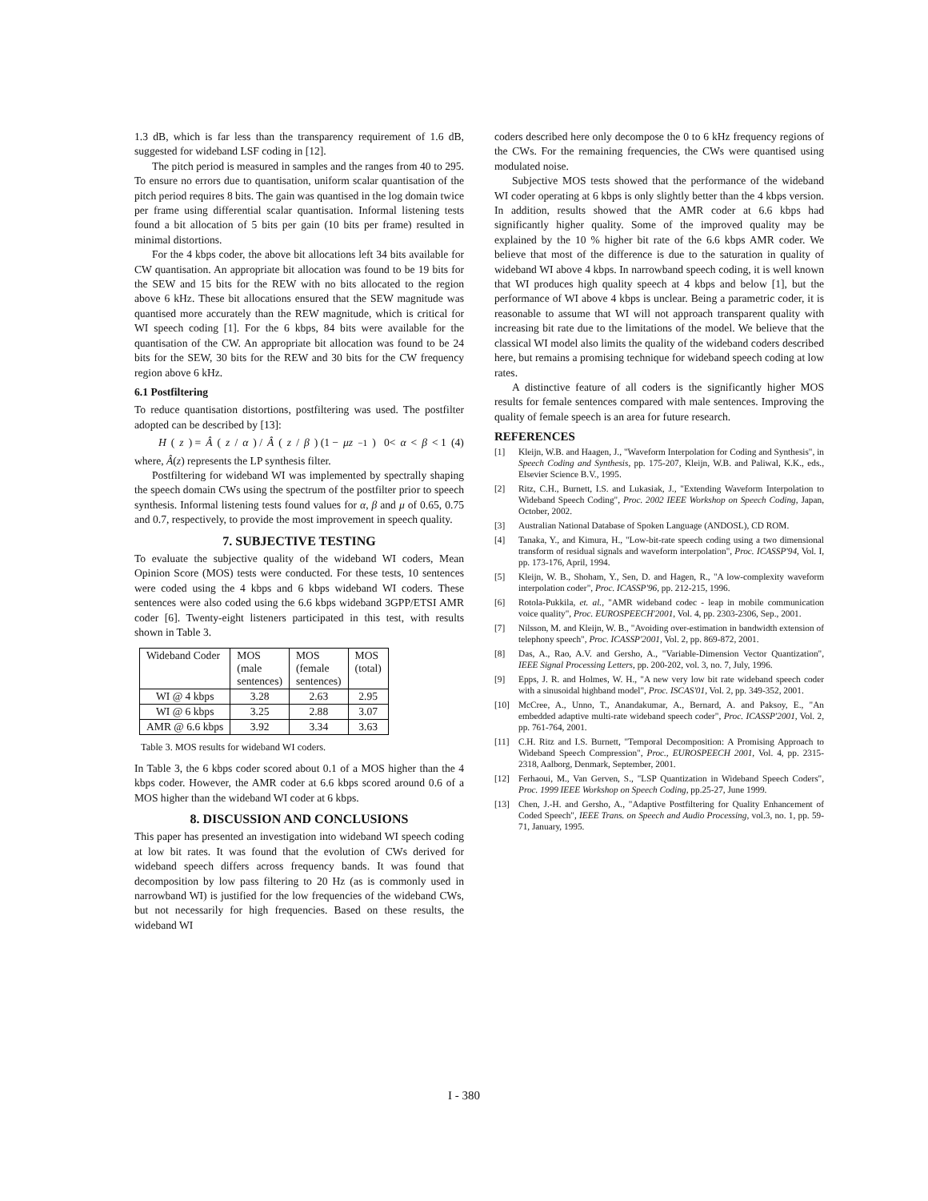1.3 dB, which is far less than the transparency requirement of 1.6 dB, suggested for wideband LSF coding in [12].
The pitch period is measured in samples and the ranges from 40 to 295. To ensure no errors due to quantisation, uniform scalar quantisation of the pitch period requires 8 bits. The gain was quantised in the log domain twice per frame using differential scalar quantisation. Informal listening tests found a bit allocation of 5 bits per gain (10 bits per frame) resulted in minimal distortions.
For the 4 kbps coder, the above bit allocations left 34 bits available for CW quantisation. An appropriate bit allocation was found to be 19 bits for the SEW and 15 bits for the REW with no bits allocated to the region above 6 kHz. These bit allocations ensured that the SEW magnitude was quantised more accurately than the REW magnitude, which is critical for WI speech coding [1]. For the 6 kbps, 84 bits were available for the quantisation of the CW. An appropriate bit allocation was found to be 24 bits for the SEW, 30 bits for the REW and 30 bits for the CW frequency region above 6 kHz.
6.1 Postfiltering
To reduce quantisation distortions, postfiltering was used. The postfilter adopted can be described by [13]:
H (z) = Â (z / α) / Â (z / β) (1 − μz<sup>−1</sup>) 0< α < β < 1 (4)
where, Â(z) represents the LP synthesis filter.
Postfiltering for wideband WI was implemented by spectrally shaping the speech domain CWs using the spectrum of the postfilter prior to speech synthesis. Informal listening tests found values for α, β and μ of 0.65, 0.75 and 0.7, respectively, to provide the most improvement in speech quality.
7. SUBJECTIVE TESTING
To evaluate the subjective quality of the wideband WI coders, Mean Opinion Score (MOS) tests were conducted. For these tests, 10 sentences were coded using the 4 kbps and 6 kbps wideband WI coders. These sentences were also coded using the 6.6 kbps wideband 3GPP/ETSI AMR coder [6]. Twenty-eight listeners participated in this test, with results shown in Table 3.
| Wideband Coder | MOS (male sentences) | MOS (female sentences) | MOS (total) |
| --- | --- | --- | --- |
| WI @ 4 kbps | 3.28 | 2.63 | 2.95 |
| WI @ 6 kbps | 3.25 | 2.88 | 3.07 |
| AMR @ 6.6 kbps | 3.92 | 3.34 | 3.63 |
Table 3. MOS results for wideband WI coders.
In Table 3, the 6 kbps coder scored about 0.1 of a MOS higher than the 4 kbps coder. However, the AMR coder at 6.6 kbps scored around 0.6 of a MOS higher than the wideband WI coder at 6 kbps.
8. DISCUSSION AND CONCLUSIONS
This paper has presented an investigation into wideband WI speech coding at low bit rates. It was found that the evolution of CWs derived for wideband speech differs across frequency bands. It was found that decomposition by low pass filtering to 20 Hz (as is commonly used in narrowband WI) is justified for the low frequencies of the wideband CWs, but not necessarily for high frequencies. Based on these results, the wideband WI
coders described here only decompose the 0 to 6 kHz frequency regions of the CWs. For the remaining frequencies, the CWs were quantised using modulated noise.
Subjective MOS tests showed that the performance of the wideband WI coder operating at 6 kbps is only slightly better than the 4 kbps version. In addition, results showed that the AMR coder at 6.6 kbps had significantly higher quality. Some of the improved quality may be explained by the 10 % higher bit rate of the 6.6 kbps AMR coder. We believe that most of the difference is due to the saturation in quality of wideband WI above 4 kbps. In narrowband speech coding, it is well known that WI produces high quality speech at 4 kbps and below [1], but the performance of WI above 4 kbps is unclear. Being a parametric coder, it is reasonable to assume that WI will not approach transparent quality with increasing bit rate due to the limitations of the model. We believe that the classical WI model also limits the quality of the wideband coders described here, but remains a promising technique for wideband speech coding at low rates.
A distinctive feature of all coders is the significantly higher MOS results for female sentences compared with male sentences. Improving the quality of female speech is an area for future research.
REFERENCES
[1] Kleijn, W.B. and Haagen, J., "Waveform Interpolation for Coding and Synthesis", in Speech Coding and Synthesis, pp. 175-207, Kleijn, W.B. and Paliwal, K.K., eds., Elsevier Science B.V., 1995.
[2] Ritz, C.H., Burnett, I.S. and Lukasiak, J., "Extending Waveform Interpolation to Wideband Speech Coding", Proc. 2002 IEEE Workshop on Speech Coding, Japan, October, 2002.
[3] Australian National Database of Spoken Language (ANDOSL), CD ROM.
[4] Tanaka, Y., and Kimura, H., "Low-bit-rate speech coding using a two dimensional transform of residual signals and waveform interpolation", Proc. ICASSP'94, Vol. I, pp. 173-176, April, 1994.
[5] Kleijn, W. B., Shoham, Y., Sen, D. and Hagen, R., "A low-complexity waveform interpolation coder", Proc. ICASSP'96, pp. 212-215, 1996.
[6] Rotola-Pukkila, et. al., "AMR wideband codec - leap in mobile communication voice quality", Proc. EUROSPEECH'2001, Vol. 4, pp. 2303-2306, Sep., 2001.
[7] Nilsson, M. and Kleijn, W. B., "Avoiding over-estimation in bandwidth extension of telephony speech", Proc. ICASSP'2001, Vol. 2, pp. 869-872, 2001.
[8] Das, A., Rao, A.V. and Gersho, A., "Variable-Dimension Vector Quantization", IEEE Signal Processing Letters, pp. 200-202, vol. 3, no. 7, July, 1996.
[9] Epps, J. R. and Holmes, W. H., "A new very low bit rate wideband speech coder with a sinusoidal highband model", Proc. ISCAS'01, Vol. 2, pp. 349-352, 2001.
[10] McCree, A., Unno, T., Anandakumar, A., Bernard, A. and Paksoy, E., "An embedded adaptive multi-rate wideband speech coder", Proc. ICASSP'2001, Vol. 2, pp. 761-764, 2001.
[11] C.H. Ritz and I.S. Burnett, "Temporal Decomposition: A Promising Approach to Wideband Speech Compression", Proc., EUROSPEECH 2001, Vol. 4, pp. 2315-2318, Aalborg, Denmark, September, 2001.
[12] Ferhaoui, M., Van Gerven, S., "LSP Quantization in Wideband Speech Coders", Proc. 1999 IEEE Workshop on Speech Coding, pp.25-27, June 1999.
[13] Chen, J.-H. and Gersho, A., "Adaptive Postfiltering for Quality Enhancement of Coded Speech", IEEE Trans. on Speech and Audio Processing, vol.3, no. 1, pp. 59-71, January, 1995.
I - 380